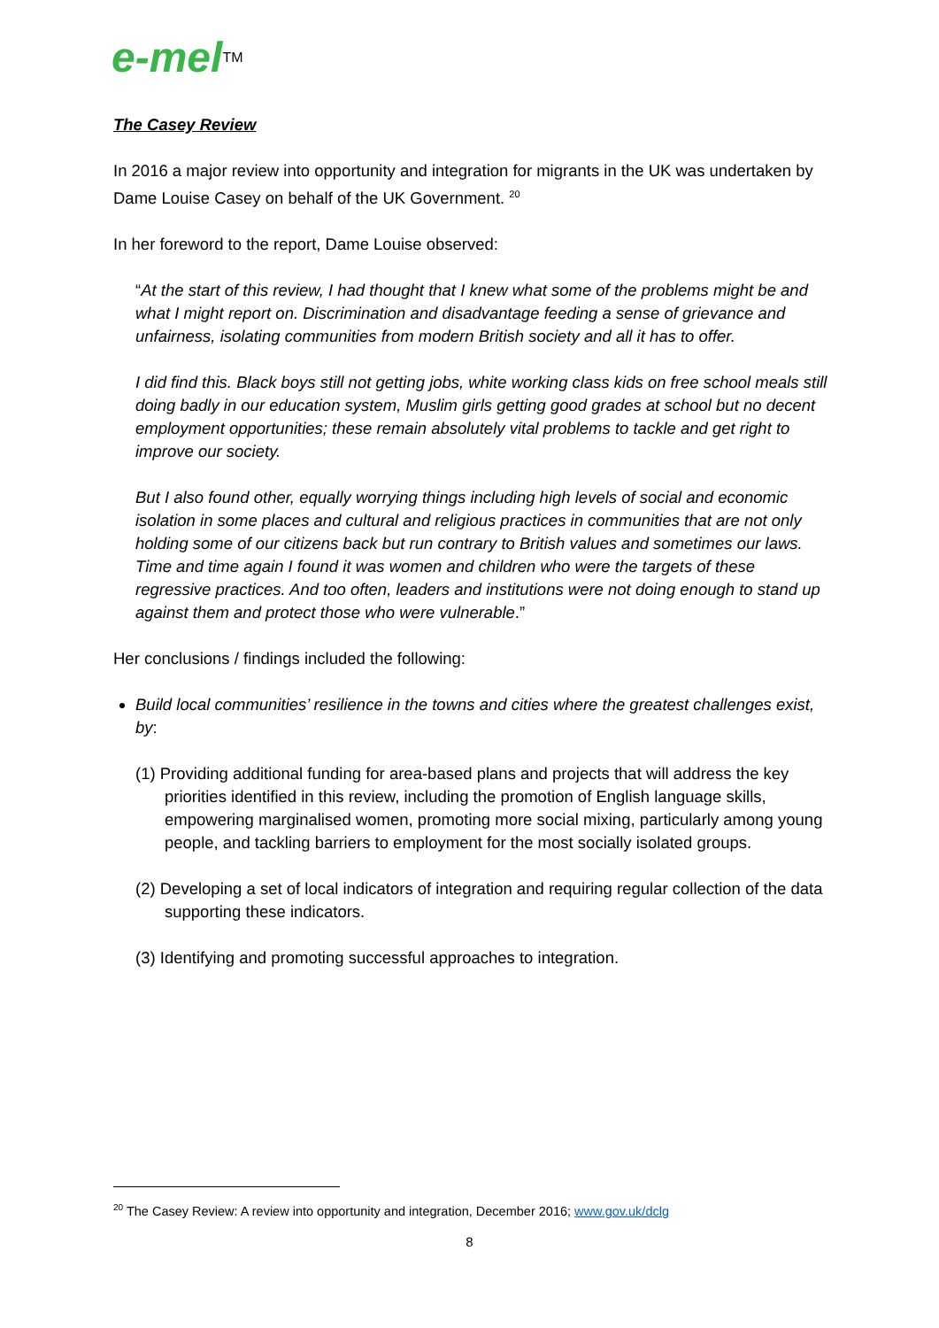e-mel<sup>TM</sup>
The Casey Review
In 2016 a major review into opportunity and integration for migrants in the UK was undertaken by Dame Louise Casey on behalf of the UK Government. <sup>20</sup>
In her foreword to the report, Dame Louise observed:
“At the start of this review, I had thought that I knew what some of the problems might be and what I might report on. Discrimination and disadvantage feeding a sense of grievance and unfairness, isolating communities from modern British society and all it has to offer.
I did find this. Black boys still not getting jobs, white working class kids on free school meals still doing badly in our education system, Muslim girls getting good grades at school but no decent employment opportunities; these remain absolutely vital problems to tackle and get right to improve our society.
But I also found other, equally worrying things including high levels of social and economic isolation in some places and cultural and religious practices in communities that are not only holding some of our citizens back but run contrary to British values and sometimes our laws. Time and time again I found it was women and children who were the targets of these regressive practices. And too often, leaders and institutions were not doing enough to stand up against them and protect those who were vulnerable.”
Her conclusions / findings included the following:
Build local communities’ resilience in the towns and cities where the greatest challenges exist, by:
(1) Providing additional funding for area-based plans and projects that will address the key priorities identified in this review, including the promotion of English language skills, empowering marginalised women, promoting more social mixing, particularly among young people, and tackling barriers to employment for the most socially isolated groups.
(2) Developing a set of local indicators of integration and requiring regular collection of the data supporting these indicators.
(3) Identifying and promoting successful approaches to integration.
<sup>20</sup> The Casey Review: A review into opportunity and integration, December 2016; www.gov.uk/dclg
8